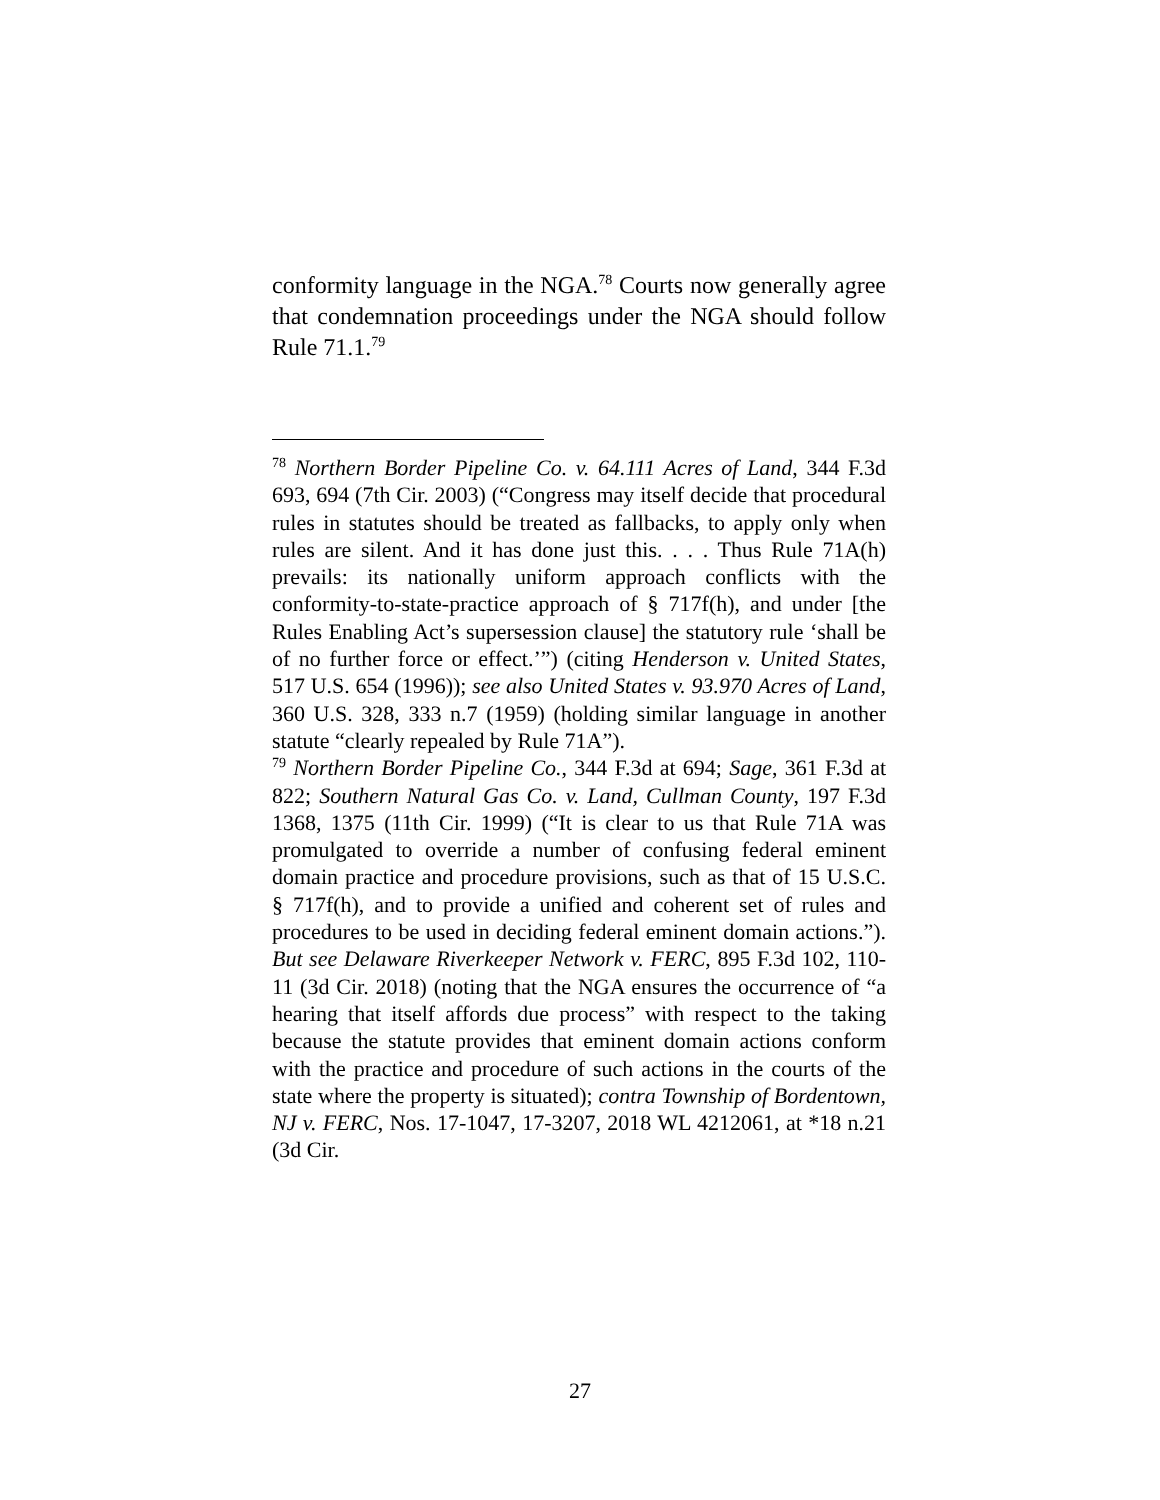conformity language in the NGA.<sup>78</sup> Courts now generally agree that condemnation proceedings under the NGA should follow Rule 71.1.<sup>79</sup>
<sup>78</sup> Northern Border Pipeline Co. v. 64.111 Acres of Land, 344 F.3d 693, 694 (7th Cir. 2003) (“Congress may itself decide that procedural rules in statutes should be treated as fallbacks, to apply only when rules are silent. And it has done just this. . . . Thus Rule 71A(h) prevails: its nationally uniform approach conflicts with the conformity-to-state-practice approach of § 717f(h), and under [the Rules Enabling Act’s supersession clause] the statutory rule ‘shall be of no further force or effect.’”) (citing Henderson v. United States, 517 U.S. 654 (1996)); see also United States v. 93.970 Acres of Land, 360 U.S. 328, 333 n.7 (1959) (holding similar language in another statute “clearly repealed by Rule 71A”).
<sup>79</sup> Northern Border Pipeline Co., 344 F.3d at 694; Sage, 361 F.3d at 822; Southern Natural Gas Co. v. Land, Cullman County, 197 F.3d 1368, 1375 (11th Cir. 1999) (“It is clear to us that Rule 71A was promulgated to override a number of confusing federal eminent domain practice and procedure provisions, such as that of 15 U.S.C. § 717f(h), and to provide a unified and coherent set of rules and procedures to be used in deciding federal eminent domain actions.”). But see Delaware Riverkeeper Network v. FERC, 895 F.3d 102, 110-11 (3d Cir. 2018) (noting that the NGA ensures the occurrence of “a hearing that itself affords due process” with respect to the taking because the statute provides that eminent domain actions conform with the practice and procedure of such actions in the courts of the state where the property is situated); contra Township of Bordentown, NJ v. FERC, Nos. 17-1047, 17-3207, 2018 WL 4212061, at *18 n.21 (3d Cir.
27